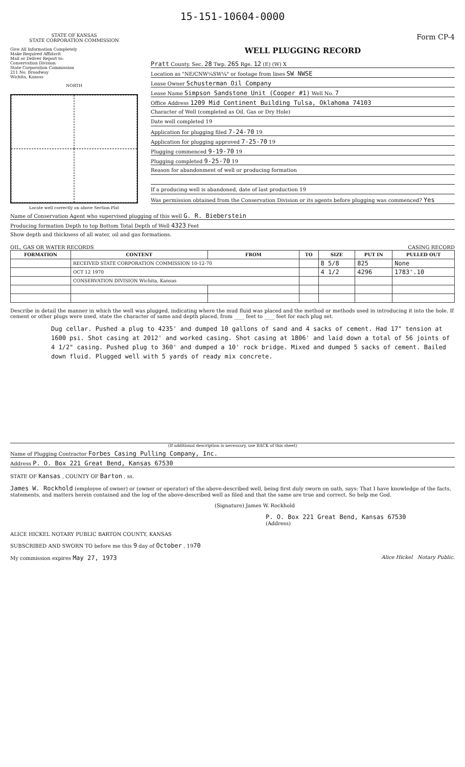15-151-10604-0000
STATE OF KANSAS
STATE CORPORATION COMMISSION
Give All Information Completely
Make Required Affidavit
Mail or Deliver Report to:
Conservation Division
State Corporation Commission
211 No. Broadway
Wichita, Kansas
NORTH
Locate well correctly on above Section Plat
Form CP-4
WELL PLUGGING RECORD
Pratt County. Sec. 28 Twp. 26S Rge. 12 (E) (W) X
Location as "NE/CNW¼SW¼" or footage from lines SW NWSE
Lease Owner Schusterman Oil Company
Lease Name Simpson Sandstone Unit (Cooper #1) Well No. 7
Office Address 1209 Mid Continent Building Tulsa, Oklahoma 74103
Character of Well (completed as Oil, Gas or Dry Hole)
Date well completed 19
Application for plugging filed 7-24-70 19
Application for plugging approved 7-25-70 19
Plugging commenced 9-19-70 19
Plugging completed 9-25-70 19
Reason for abandonment of well or producing formation
If a producing well is abandoned, date of last production 19
Was permission obtained from the Conservation Division or its agents before plugging was commenced? Yes
Name of Conservation Agent who supervised plugging of this well G. R. Bieberstein
Producing formation Depth to top Bottom Total Depth of Well 4323 Feet
Show depth and thickness of all water, oil and gas formations.
OIL, GAS OR WATER RECORDS CASING RECORD
| FORMATION | CONTENT | FROM | TO | SIZE | PUT IN | PULLED OUT |
| --- | --- | --- | --- | --- | --- | --- |
| | RECEIVED STATE CORPORATION COMMISSION 10-12-70 | | | 8 5/8 | 825 | None |
| | OCT 12 1970 | | | 4 1/2 | 4296 | 1783'.10 |
| | CONSERVATION DIVISION Wichita, Kansas | | | | | |
Describe in detail the manner in which the well was plugged, indicating where the mud fluid was placed and the method or methods used in introducing it into the hole. If cement or other plugs were used, state the character of same and depth placed, from ____ feet to ____ feet for each plug set.
Dug cellar. Pushed a plug to 4235' and dumped 10 gallons of sand and 4 sacks of cement. Had 17" tension at 1600 psi. Shot casing at 2012' and worked casing. Shot casing at 1806' and laid down a total of 56 joints of 4 1/2" casing. Pushed plug to 360' and dumped a 10' rock bridge. Mixed and dumped 5 sacks of cement. Bailed down fluid. Plugged well with 5 yards of ready mix concrete.
(If additional description is necessary, use BACK of this sheet)
Name of Plugging Contractor Forbes Casing Pulling Company, Inc.
Address P. O. Box 221 Great Bend, Kansas 67530
STATE OF Kansas , COUNTY OF Barton , ss.
James W. Rockhold (employee of owner) or (owner or operator) of the above-described well, being first duly sworn on oath, says: That I have knowledge of the facts, statements, and matters herein contained and the log of the above-described well as filed and that the same are true and correct. So help me God.
(Signature) James W. Rockhold
P. O. Box 221 Great Bend, Kansas 67530
(Address)
ALICE HICKEL NOTARY PUBLIC BARTON COUNTY, KANSAS
SUBSCRIBED AND SWORN TO before me this 9 day of October , 1970
My commission expires May 27, 1973 Alice Hickel Notary Public.